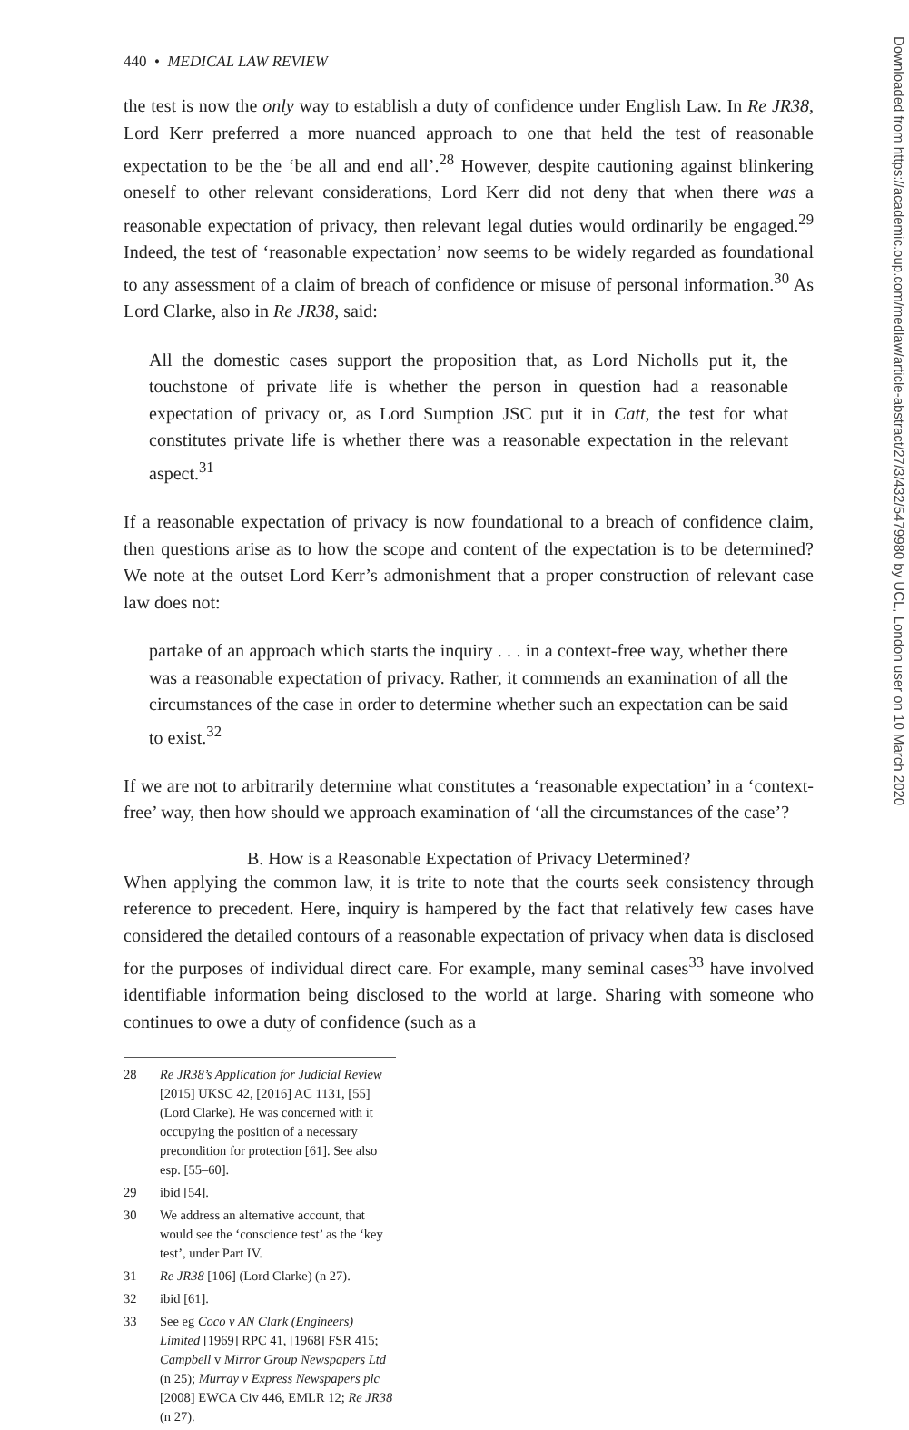440 • MEDICAL LAW REVIEW
the test is now the only way to establish a duty of confidence under English Law. In Re JR38, Lord Kerr preferred a more nuanced approach to one that held the test of reasonable expectation to be the ‘be all and end all’.<sup>28</sup> However, despite cautioning against blinkering oneself to other relevant considerations, Lord Kerr did not deny that when there was a reasonable expectation of privacy, then relevant legal duties would ordinarily be engaged.<sup>29</sup> Indeed, the test of ‘reasonable expectation’ now seems to be widely regarded as foundational to any assessment of a claim of breach of confidence or misuse of personal information.<sup>30</sup> As Lord Clarke, also in Re JR38, said:
All the domestic cases support the proposition that, as Lord Nicholls put it, the touchstone of private life is whether the person in question had a reasonable expectation of privacy or, as Lord Sumption JSC put it in Catt, the test for what constitutes private life is whether there was a reasonable expectation in the relevant aspect.<sup>31</sup>
If a reasonable expectation of privacy is now foundational to a breach of confidence claim, then questions arise as to how the scope and content of the expectation is to be determined? We note at the outset Lord Kerr’s admonishment that a proper construction of relevant case law does not:
partake of an approach which starts the inquiry . . . in a context-free way, whether there was a reasonable expectation of privacy. Rather, it commends an examination of all the circumstances of the case in order to determine whether such an expectation can be said to exist.<sup>32</sup>
If we are not to arbitrarily determine what constitutes a ‘reasonable expectation’ in a ‘context-free’ way, then how should we approach examination of ‘all the circumstances of the case’?
B. How is a Reasonable Expectation of Privacy Determined?
When applying the common law, it is trite to note that the courts seek consistency through reference to precedent. Here, inquiry is hampered by the fact that relatively few cases have considered the detailed contours of a reasonable expectation of privacy when data is disclosed for the purposes of individual direct care. For example, many seminal cases<sup>33</sup> have involved identifiable information being disclosed to the world at large. Sharing with someone who continues to owe a duty of confidence (such as a
28 Re JR38’s Application for Judicial Review [2015] UKSC 42, [2016] AC 1131, [55] (Lord Clarke). He was concerned with it occupying the position of a necessary precondition for protection [61]. See also esp. [55–60].
29 ibid [54].
30 We address an alternative account, that would see the ‘conscience test’ as the ‘key test’, under Part IV.
31 Re JR38 [106] (Lord Clarke) (n 27).
32 ibid [61].
33 See eg Coco v AN Clark (Engineers) Limited [1969] RPC 41, [1968] FSR 415; Campbell v Mirror Group Newspapers Ltd (n 25); Murray v Express Newspapers plc [2008] EWCA Civ 446, EMLR 12; Re JR38 (n 27).
Downloaded from https://academic.oup.com/medlaw/article-abstract/27/3/432/5479980 by UCL, London user on 10 March 2020